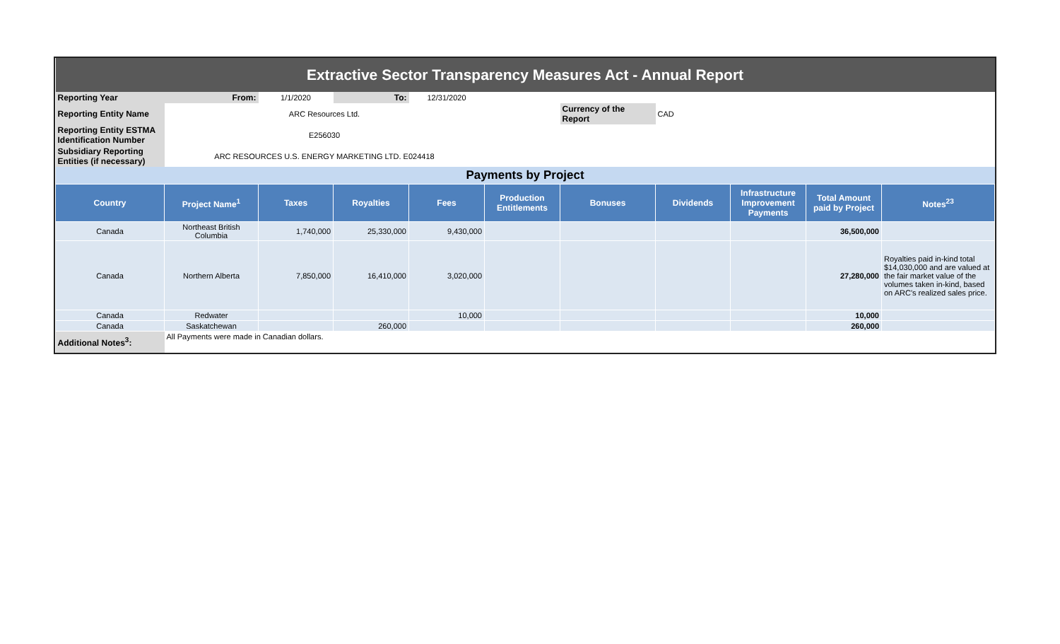| Extractive Sector Transparency Measures Act - Annual Report | | | | | | | | | | |
| Reporting Year | From: | 1/1/2020 | To: | 12/31/2020 | | | | | | |
| Reporting Entity Name | ARC Resources Ltd. | | | | | Currency of the Report | CAD | | | |
| Reporting Entity ESTMA Identification Number | E256030 | | | | | | | | | |
| Subsidiary Reporting Entities (if necessary) | ARC RESOURCES U.S. ENERGY MARKETING LTD. E024418 | | | | | | | | | |
| Payments by Project | | | | | | | | | | |
| Country | Project Name<sup>1</sup> | Taxes | Royalties | Fees | Production Entitlements | Bonuses | Dividends | Infrastructure Improvement Payments | Total Amount paid by Project | Notes<sup>23</sup> |
| Canada | Northeast British Columbia | 1,740,000 | 25,330,000 | 9,430,000 | | | | | 36,500,000 | |
| Canada | Northern Alberta | 7,850,000 | 16,410,000 | 3,020,000 | | | | | 27,280,000 | Royalties paid in-kind total $14,030,000 and are valued at the fair market value of the volumes taken in-kind, based on ARC's realized sales price. |
| Canada | Redwater | | | 10,000 | | | | | 10,000 | |
| Canada | Saskatchewan | | 260,000 | | | | | | 260,000 | |
| Additional Notes<sup>3</sup>: | All Payments were made in Canadian dollars. | | | | | | | | | |